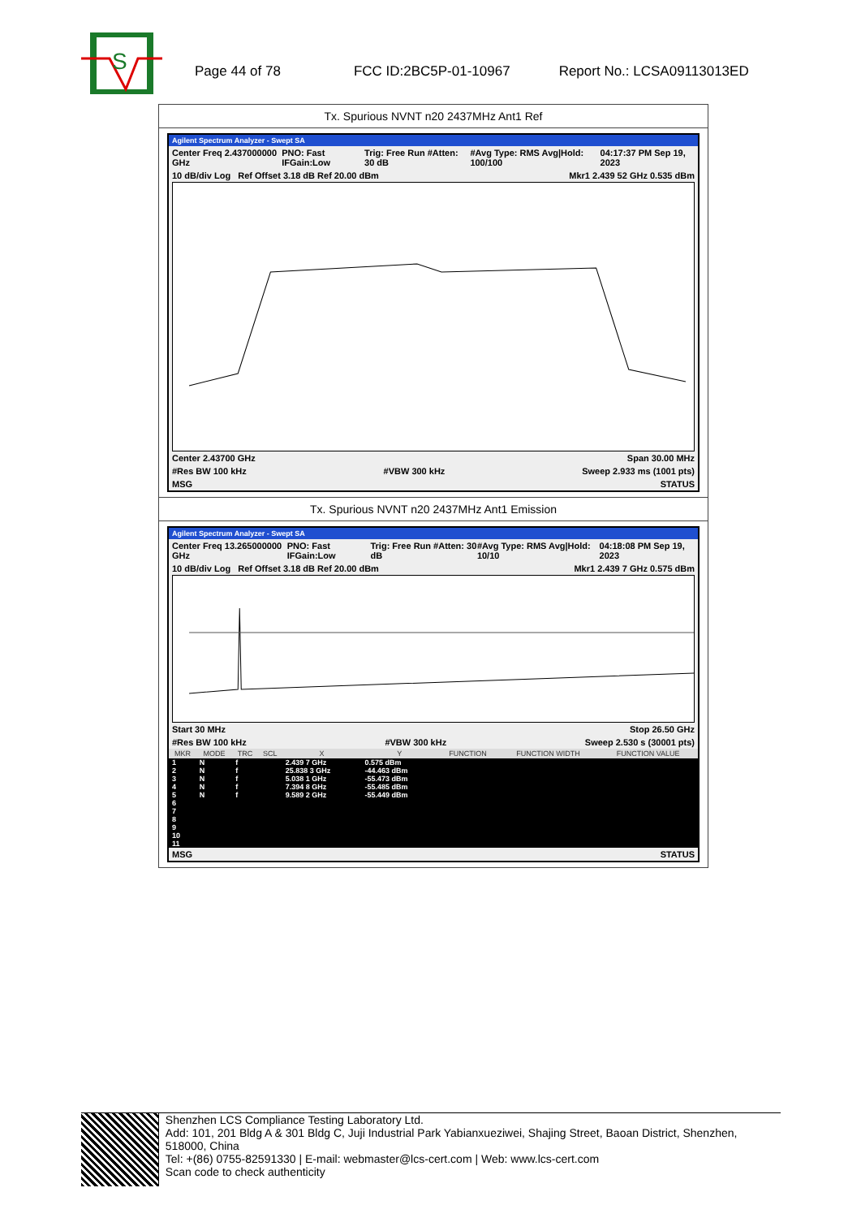S
Page 44 of 78 FCC ID:2BC5P-01-10967 Report No.: LCSA09113013ED
Tx. Spurious NVNT n20 2437MHz Ant1 Ref
Agilent Spectrum Analyzer - Swept SA
Center Freq 2.437000000 GHz PNO: Fast IFGain:Low Trig: Free Run #Atten: 30 dB #Avg Type: RMS Avg|Hold: 100/100 04:17:37 PM Sep 19, 2023
10 dB/div Log Ref Offset 3.18 dB Ref 20.00 dBm Mkr1 2.439 52 GHz 0.535 dBm
Center 2.43700 GHz Span 30.00 MHz
#Res BW 100 kHz #VBW 300 kHz Sweep 2.933 ms (1001 pts)
MSG STATUS
Tx. Spurious NVNT n20 2437MHz Ant1 Emission
Agilent Spectrum Analyzer - Swept SA
Center Freq 13.265000000 GHz PNO: Fast IFGain:Low Trig: Free Run #Atten: 30 dB #Avg Type: RMS Avg|Hold: 10/10 04:18:08 PM Sep 19, 2023
10 dB/div Log Ref Offset 3.18 dB Ref 20.00 dBm Mkr1 2.439 7 GHz 0.575 dBm
Start 30 MHz Stop 26.50 GHz
#Res BW 100 kHz #VBW 300 kHz Sweep 2.530 s (30001 pts)
| MKR | MODE | TRC | SCL | X | Y | FUNCTION | FUNCTION WIDTH | FUNCTION VALUE |
| --- | --- | --- | --- | --- | --- | --- | --- | --- |
| 1 | N | f | | 2.439 7 GHz | 0.575 dBm | | | |
| 2 | N | f | | 25.838 3 GHz | -44.463 dBm | | | |
| 3 | N | f | | 5.038 1 GHz | -55.473 dBm | | | |
| 4 | N | f | | 7.394 8 GHz | -55.485 dBm | | | |
| 5 | N | f | | 9.589 2 GHz | -55.449 dBm | | | |
| 6 | | | | | | | | |
| 7 | | | | | | | | |
| 8 | | | | | | | | |
| 9 | | | | | | | | |
| 10 | | | | | | | | |
| 11 | | | | | | | | |
MSG STATUS
Shenzhen LCS Compliance Testing Laboratory Ltd.
Add: 101, 201 Bldg A & 301 Bldg C, Juji Industrial Park Yabianxueziwei, Shajing Street, Baoan District, Shenzhen, 518000, China
Tel: +(86) 0755-82591330 | E-mail: webmaster@lcs-cert.com | Web: www.lcs-cert.com
Scan code to check authenticity